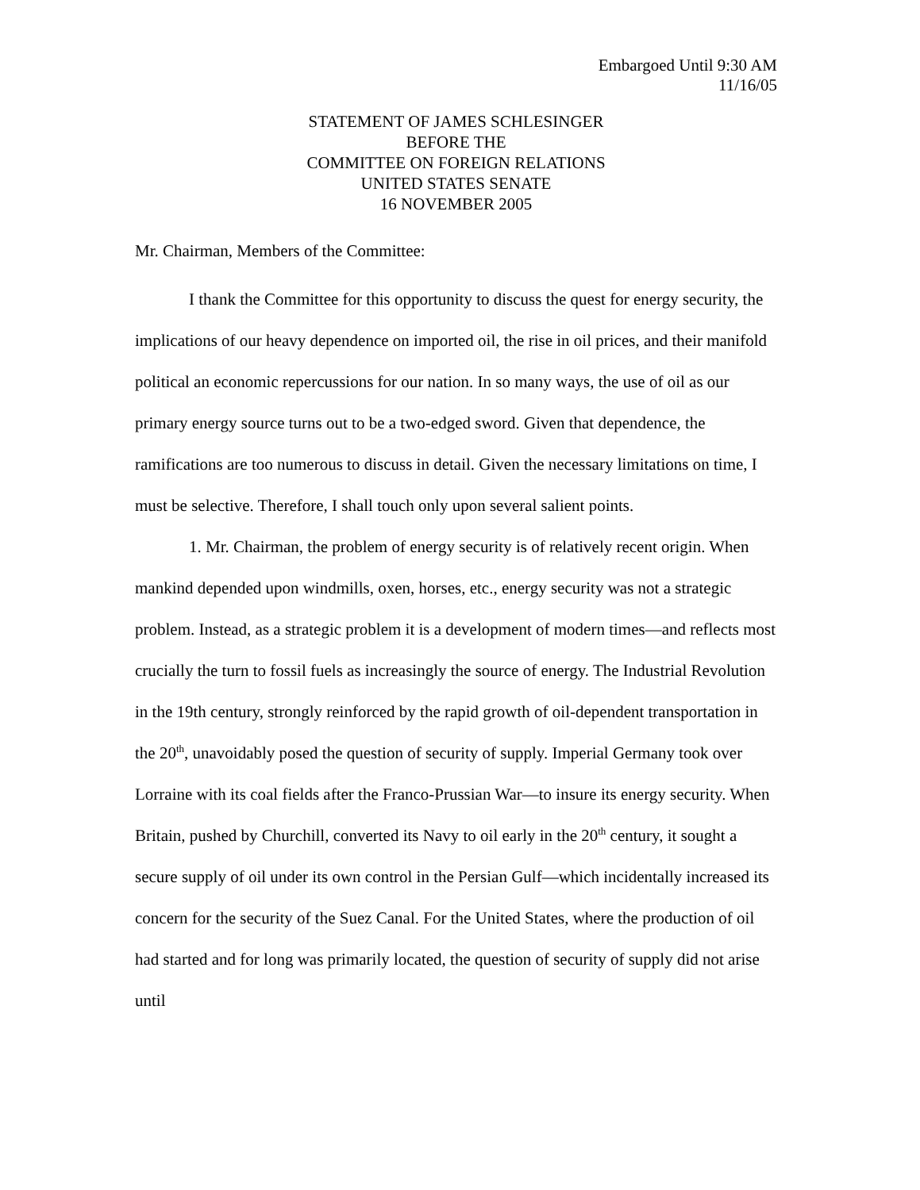Embargoed Until 9:30 AM
11/16/05
STATEMENT OF JAMES SCHLESINGER
BEFORE THE
COMMITTEE ON FOREIGN RELATIONS
UNITED STATES SENATE
16 NOVEMBER 2005
Mr. Chairman, Members of the Committee:
I thank the Committee for this opportunity to discuss the quest for energy security, the implications of our heavy dependence on imported oil, the rise in oil prices, and their manifold political an economic repercussions for our nation. In so many ways, the use of oil as our primary energy source turns out to be a two-edged sword. Given that dependence, the ramifications are too numerous to discuss in detail. Given the necessary limitations on time, I must be selective. Therefore, I shall touch only upon several salient points.
1. Mr. Chairman, the problem of energy security is of relatively recent origin. When mankind depended upon windmills, oxen, horses, etc., energy security was not a strategic problem. Instead, as a strategic problem it is a development of modern times—and reflects most crucially the turn to fossil fuels as increasingly the source of energy. The Industrial Revolution in the 19th century, strongly reinforced by the rapid growth of oil-dependent transportation in the 20<sup>th</sup>, unavoidably posed the question of security of supply. Imperial Germany took over Lorraine with its coal fields after the Franco-Prussian War—to insure its energy security. When Britain, pushed by Churchill, converted its Navy to oil early in the 20<sup>th</sup> century, it sought a secure supply of oil under its own control in the Persian Gulf—which incidentally increased its concern for the security of the Suez Canal. For the United States, where the production of oil had started and for long was primarily located, the question of security of supply did not arise until